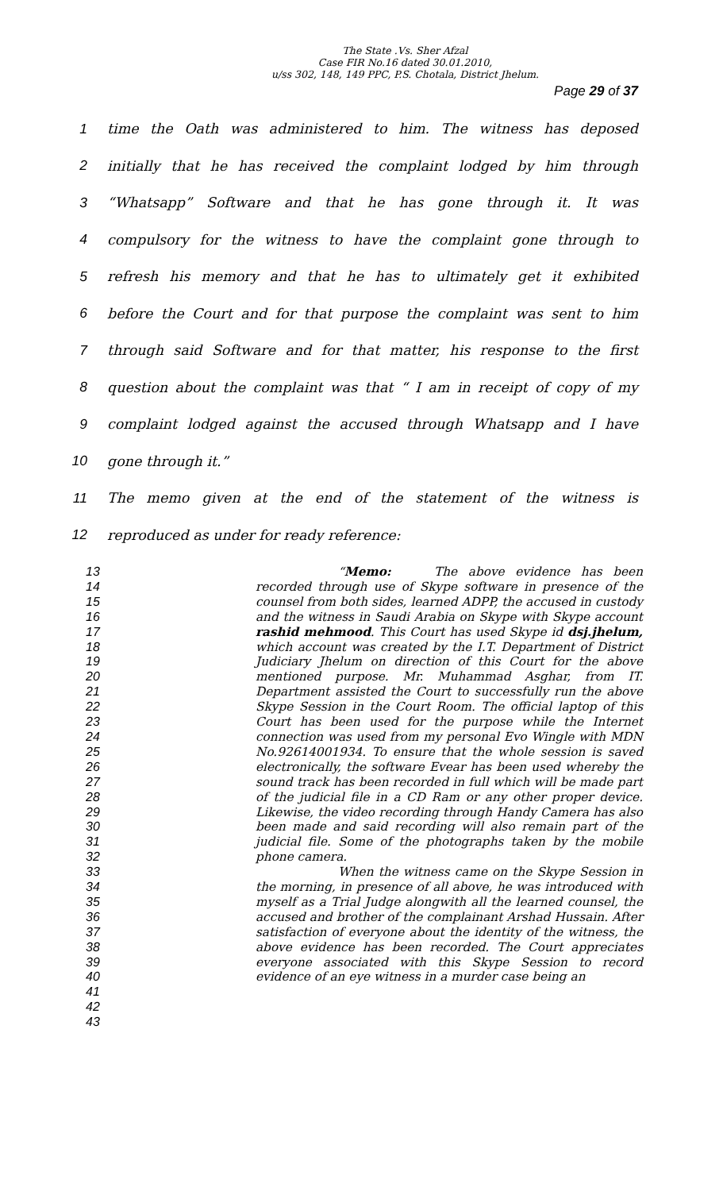The State .Vs. Sher Afzal
Case FIR No.16 dated 30.01.2010,
u/ss 302, 148, 149 PPC, P.S. Chotala, District Jhelum.
Page 29 of 37
1 time the Oath was administered to him. The witness has deposed
2
initially that he has received the complaint lodged by him through
3 “Whatsapp” Software and that he has gone through it. It was
4
compulsory for the witness to have the complaint gone through to
5
refresh his memory and that he has to ultimately get it exhibited
6
before the Court and for that purpose the complaint was sent to him
7
through said Software and for that matter, his response to the first
8
question about the complaint was that “ I am in receipt of copy of my
9
complaint lodged against the accused through Whatsapp and I have
10 gone through it.”
11 The memo given at the end of the statement of the witness is
12 reproduced as under for ready reference:
13
14
15
16
17
18
19
20
21
22
23
24
25
26
27
28
29
30
31
32
33
34
35
36
37
38
39
40
41
42
43
“Memo: The above evidence has been recorded through use of Skype software in presence of the counsel from both sides, learned ADPP, the accused in custody and the witness in Saudi Arabia on Skype with Skype account rashid mehmood. This Court has used Skype id dsj.jhelum, which account was created by the I.T. Department of District Judiciary Jhelum on direction of this Court for the above mentioned purpose. Mr. Muhammad Asghar, from IT. Department assisted the Court to successfully run the above Skype Session in the Court Room. The official laptop of this Court has been used for the purpose while the Internet connection was used from my personal Evo Wingle with MDN No.92614001934. To ensure that the whole session is saved electronically, the software Evear has been used whereby the sound track has been recorded in full which will be made part of the judicial file in a CD Ram or any other proper device. Likewise, the video recording through Handy Camera has also been made and said recording will also remain part of the judicial file. Some of the photographs taken by the mobile phone camera.
When the witness came on the Skype Session in the morning, in presence of all above, he was introduced with myself as a Trial Judge alongwith all the learned counsel, the accused and brother of the complainant Arshad Hussain. After satisfaction of everyone about the identity of the witness, the above evidence has been recorded. The Court appreciates everyone associated with this Skype Session to record evidence of an eye witness in a murder case being an